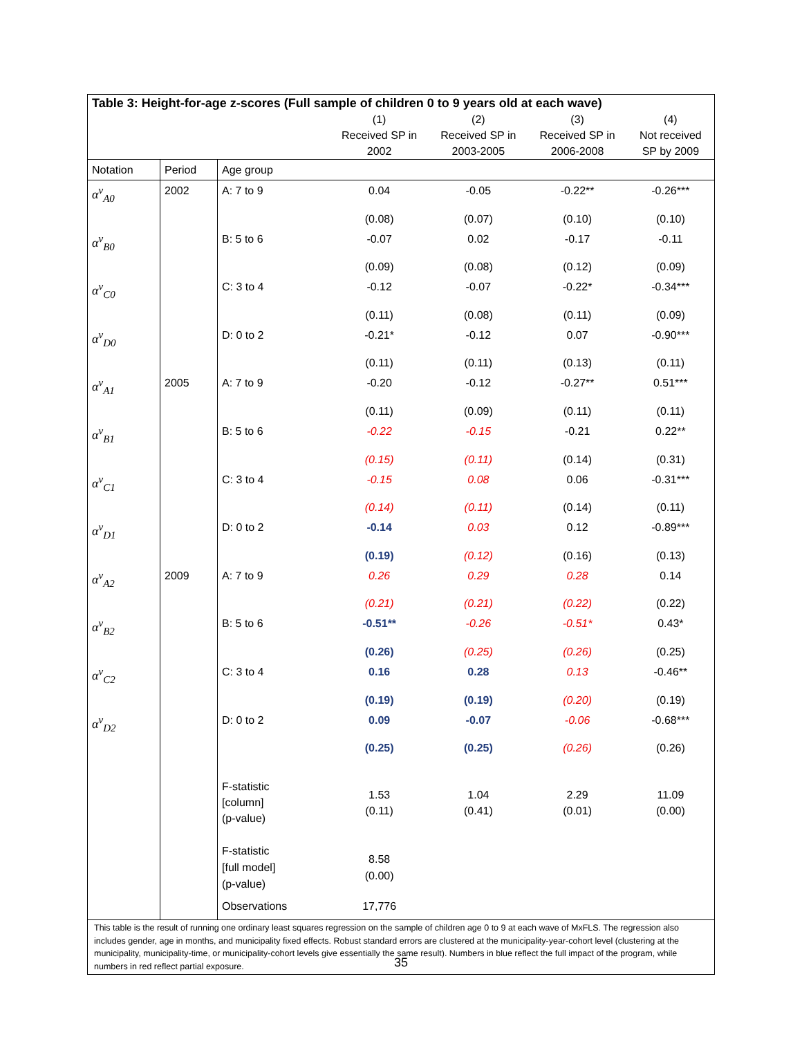| Table 3: Height-for-age z-scores (Full sample of children 0 to 9 years old at each wave) | | | | | | |
| --- | --- | --- | --- | --- | --- | --- |
| | | | (1) Received SP in 2002 | (2) Received SP in 2003-2005 | (3) Received SP in 2006-2008 | (4) Not received SP by 2009 |
| Notation | Period | Age group | | | | |
| α<sup>v</sup><sub>A0</sub> | 2002 | A: 7 to 9 | 0.04 | -0.05 | -0.22** | -0.26*** |
| | | | (0.08) | (0.07) | (0.10) | (0.10) |
| α<sup>v</sup><sub>B0</sub> | | B: 5 to 6 | -0.07 | 0.02 | -0.17 | -0.11 |
| | | | (0.09) | (0.08) | (0.12) | (0.09) |
| α<sup>v</sup><sub>C0</sub> | | C: 3 to 4 | -0.12 | -0.07 | -0.22* | -0.34*** |
| | | | (0.11) | (0.08) | (0.11) | (0.09) |
| α<sup>v</sup><sub>D0</sub> | | D: 0 to 2 | -0.21* | -0.12 | 0.07 | -0.90*** |
| | | | (0.11) | (0.11) | (0.13) | (0.11) |
| α<sup>v</sup><sub>A1</sub> | 2005 | A: 7 to 9 | -0.20 | -0.12 | -0.27** | 0.51*** |
| | | | (0.11) | (0.09) | (0.11) | (0.11) |
| α<sup>v</sup><sub>B1</sub> | | B: 5 to 6 | -0.22 | -0.15 | -0.21 | 0.22** |
| | | | (0.15) | (0.11) | (0.14) | (0.31) |
| α<sup>v</sup><sub>C1</sub> | | C: 3 to 4 | -0.15 | 0.08 | 0.06 | -0.31*** |
| | | | (0.14) | (0.11) | (0.14) | (0.11) |
| α<sup>v</sup><sub>D1</sub> | | D: 0 to 2 | -0.14 | 0.03 | 0.12 | -0.89*** |
| | | | (0.19) | (0.12) | (0.16) | (0.13) |
| α<sup>v</sup><sub>A2</sub> | 2009 | A: 7 to 9 | 0.26 | 0.29 | 0.28 | 0.14 |
| | | | (0.21) | (0.21) | (0.22) | (0.22) |
| α<sup>v</sup><sub>B2</sub> | | B: 5 to 6 | -0.51** | -0.26 | -0.51* | 0.43* |
| | | | (0.26) | (0.25) | (0.26) | (0.25) |
| α<sup>v</sup><sub>C2</sub> | | C: 3 to 4 | 0.16 | 0.28 | 0.13 | -0.46** |
| | | | (0.19) | (0.19) | (0.20) | (0.19) |
| α<sup>v</sup><sub>D2</sub> | | D: 0 to 2 | 0.09 | -0.07 | -0.06 | -0.68*** |
| | | | (0.25) | (0.25) | (0.26) | (0.26) |
| | | F-statistic [column] (p-value) | 1.53 (0.11) | 1.04 (0.41) | 2.29 (0.01) | 11.09 (0.00) |
| | | F-statistic [full model] (p-value) | 8.58 (0.00) | | | |
| | | Observations | 17,776 | | | |
| This table is the result of running one ordinary least squares regression on the sample of children age 0 to 9 at each wave of MxFLS. The regression also includes gender, age in months, and municipality fixed effects. Robust standard errors are clustered at the municipality-year-cohort level (clustering at the municipality, municipality-time, or municipality-cohort levels give essentially the same result). Numbers in blue reflect the full impact of the program, while numbers in red reflect partial exposure. | | | | | | |
35